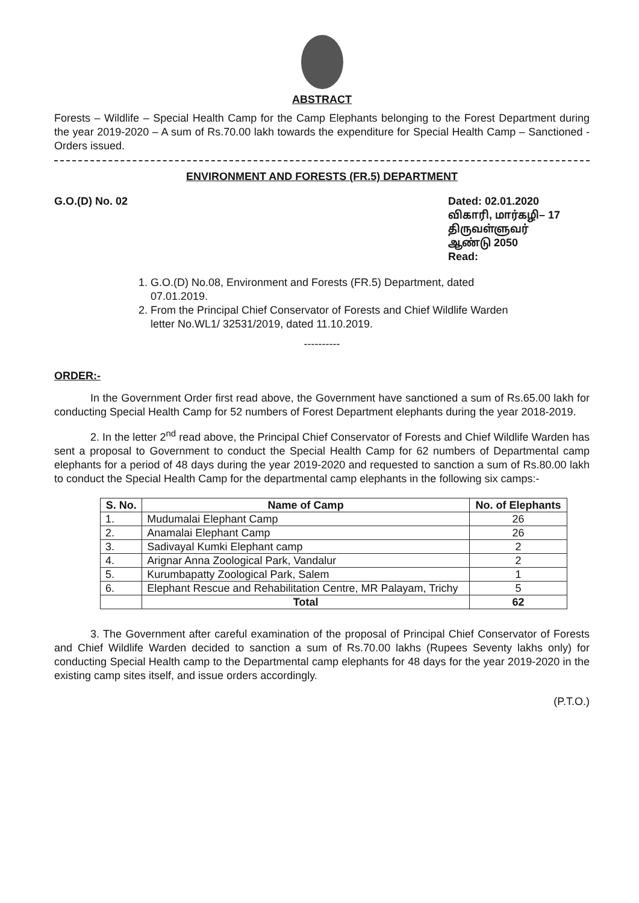ABSTRACT
Forests – Wildlife – Special Health Camp for the Camp Elephants belonging to the Forest Department during the year 2019-2020 – A sum of Rs.70.00 lakh towards the expenditure for Special Health Camp – Sanctioned - Orders issued.
ENVIRONMENT AND FORESTS (FR.5) DEPARTMENT
G.O.(D) No. 02 Dated: 02.01.2020
விகாரி, மார்கழி– 17
திருவள்ளுவர் ஆண்டு 2050
Read:
1. G.O.(D) No.08, Environment and Forests (FR.5) Department, dated 07.01.2019.
2. From the Principal Chief Conservator of Forests and Chief Wildlife Warden letter No.WL1/ 32531/2019, dated 11.10.2019.
----------
ORDER:-
In the Government Order first read above, the Government have sanctioned a sum of Rs.65.00 lakh for conducting Special Health Camp for 52 numbers of Forest Department elephants during the year 2018-2019.
2. In the letter 2<sup>nd</sup> read above, the Principal Chief Conservator of Forests and Chief Wildlife Warden has sent a proposal to Government to conduct the Special Health Camp for 62 numbers of Departmental camp elephants for a period of 48 days during the year 2019-2020 and requested to sanction a sum of Rs.80.00 lakh to conduct the Special Health Camp for the departmental camp elephants in the following six camps:-
| S. No. | Name of Camp | No. of Elephants |
| --- | --- | --- |
| 1. | Mudumalai Elephant Camp | 26 |
| 2. | Anamalai Elephant Camp | 26 |
| 3. | Sadivayal Kumki Elephant camp | 2 |
| 4. | Arignar Anna Zoological Park, Vandalur | 2 |
| 5. | Kurumbapatty Zoological Park, Salem | 1 |
| 6. | Elephant Rescue and Rehabilitation Centre, MR Palayam, Trichy | 5 |
| | Total | 62 |
3. The Government after careful examination of the proposal of Principal Chief Conservator of Forests and Chief Wildlife Warden decided to sanction a sum of Rs.70.00 lakhs (Rupees Seventy lakhs only) for conducting Special Health camp to the Departmental camp elephants for 48 days for the year 2019-2020 in the existing camp sites itself, and issue orders accordingly.
(P.T.O.)